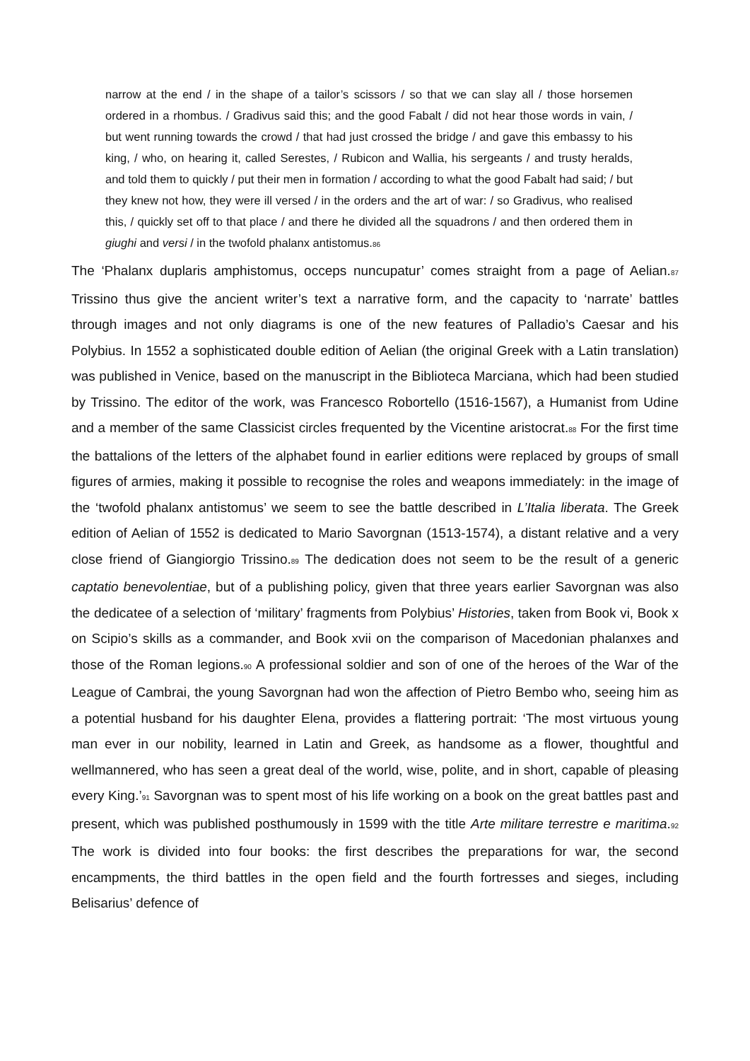narrow at the end / in the shape of a tailor’s scissors / so that we can slay all / those horsemen ordered in a rhombus. / Gradivus said this; and the good Fabalt / did not hear those words in vain, / but went running towards the crowd / that had just crossed the bridge / and gave this embassy to his king, / who, on hearing it, called Serestes, / Rubicon and Wallia, his sergeants / and trusty heralds, and told them to quickly / put their men in formation / according to what the good Fabalt had said; / but they knew not how, they were ill versed / in the orders and the art of war: / so Gradivus, who realised this, / quickly set off to that place / and there he divided all the squadrons / and then ordered them in giughi and versi / in the twofold phalanx antistomus.86
The ‘Phalanx duplaris amphistomus, occeps nuncupatur’ comes straight from a page of Aelian.87 Trissino thus give the ancient writer’s text a narrative form, and the capacity to ‘narrate’ battles through images and not only diagrams is one of the new features of Palladio’s Caesar and his Polybius. In 1552 a sophisticated double edition of Aelian (the original Greek with a Latin translation) was published in Venice, based on the manuscript in the Biblioteca Marciana, which had been studied by Trissino. The editor of the work, was Francesco Robortello (1516-1567), a Humanist from Udine and a member of the same Classicist circles frequented by the Vicentine aristocrat.88 For the first time the battalions of the letters of the alphabet found in earlier editions were replaced by groups of small figures of armies, making it possible to recognise the roles and weapons immediately: in the image of the ‘twofold phalanx antistomus’ we seem to see the battle described in L’Italia liberata. The Greek edition of Aelian of 1552 is dedicated to Mario Savorgnan (1513-1574), a distant relative and a very close friend of Giangiorgio Trissino.89 The dedication does not seem to be the result of a generic captatio benevolentiae, but of a publishing policy, given that three years earlier Savorgnan was also the dedicatee of a selection of ‘military’ fragments from Polybius’ Histories, taken from Book vi, Book x on Scipio’s skills as a commander, and Book xvii on the comparison of Macedonian phalanxes and those of the Roman legions.90 A professional soldier and son of one of the heroes of the War of the League of Cambrai, the young Savorgnan had won the affection of Pietro Bembo who, seeing him as a potential husband for his daughter Elena, provides a flattering portrait: ‘The most virtuous young man ever in our nobility, learned in Latin and Greek, as handsome as a flower, thoughtful and wellmannered, who has seen a great deal of the world, wise, polite, and in short, capable of pleasing every King.’91 Savorgnan was to spent most of his life working on a book on the great battles past and present, which was published posthumously in 1599 with the title Arte militare terrestre e maritima.92 The work is divided into four books: the first describes the preparations for war, the second encampments, the third battles in the open field and the fourth fortresses and sieges, including Belisarius’ defence of